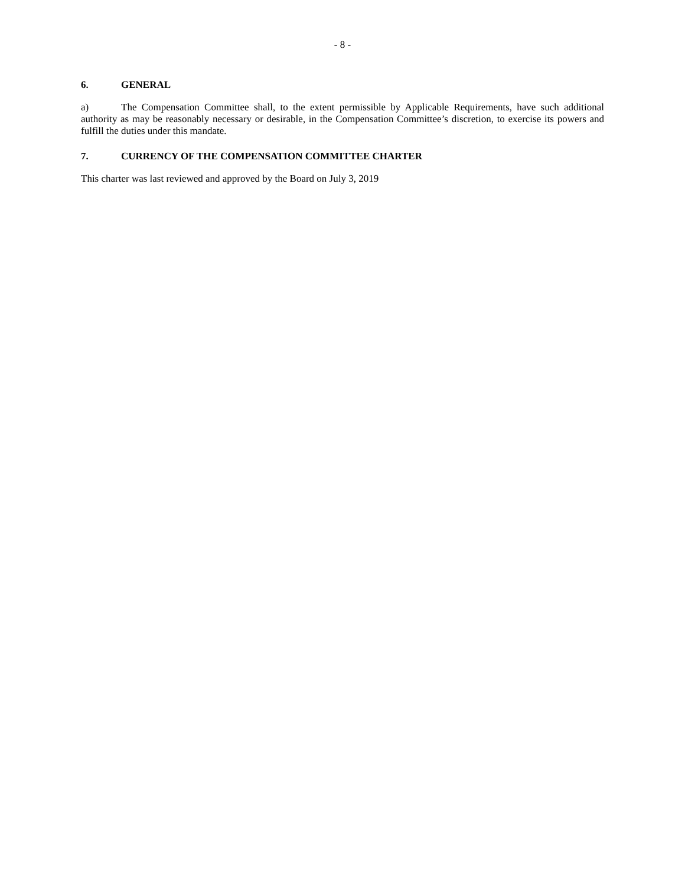- 8 -
6. GENERAL
a) The Compensation Committee shall, to the extent permissible by Applicable Requirements, have such additional authority as may be reasonably necessary or desirable, in the Compensation Committee’s discretion, to exercise its powers and fulfill the duties under this mandate.
7. CURRENCY OF THE COMPENSATION COMMITTEE CHARTER
This charter was last reviewed and approved by the Board on July 3, 2019